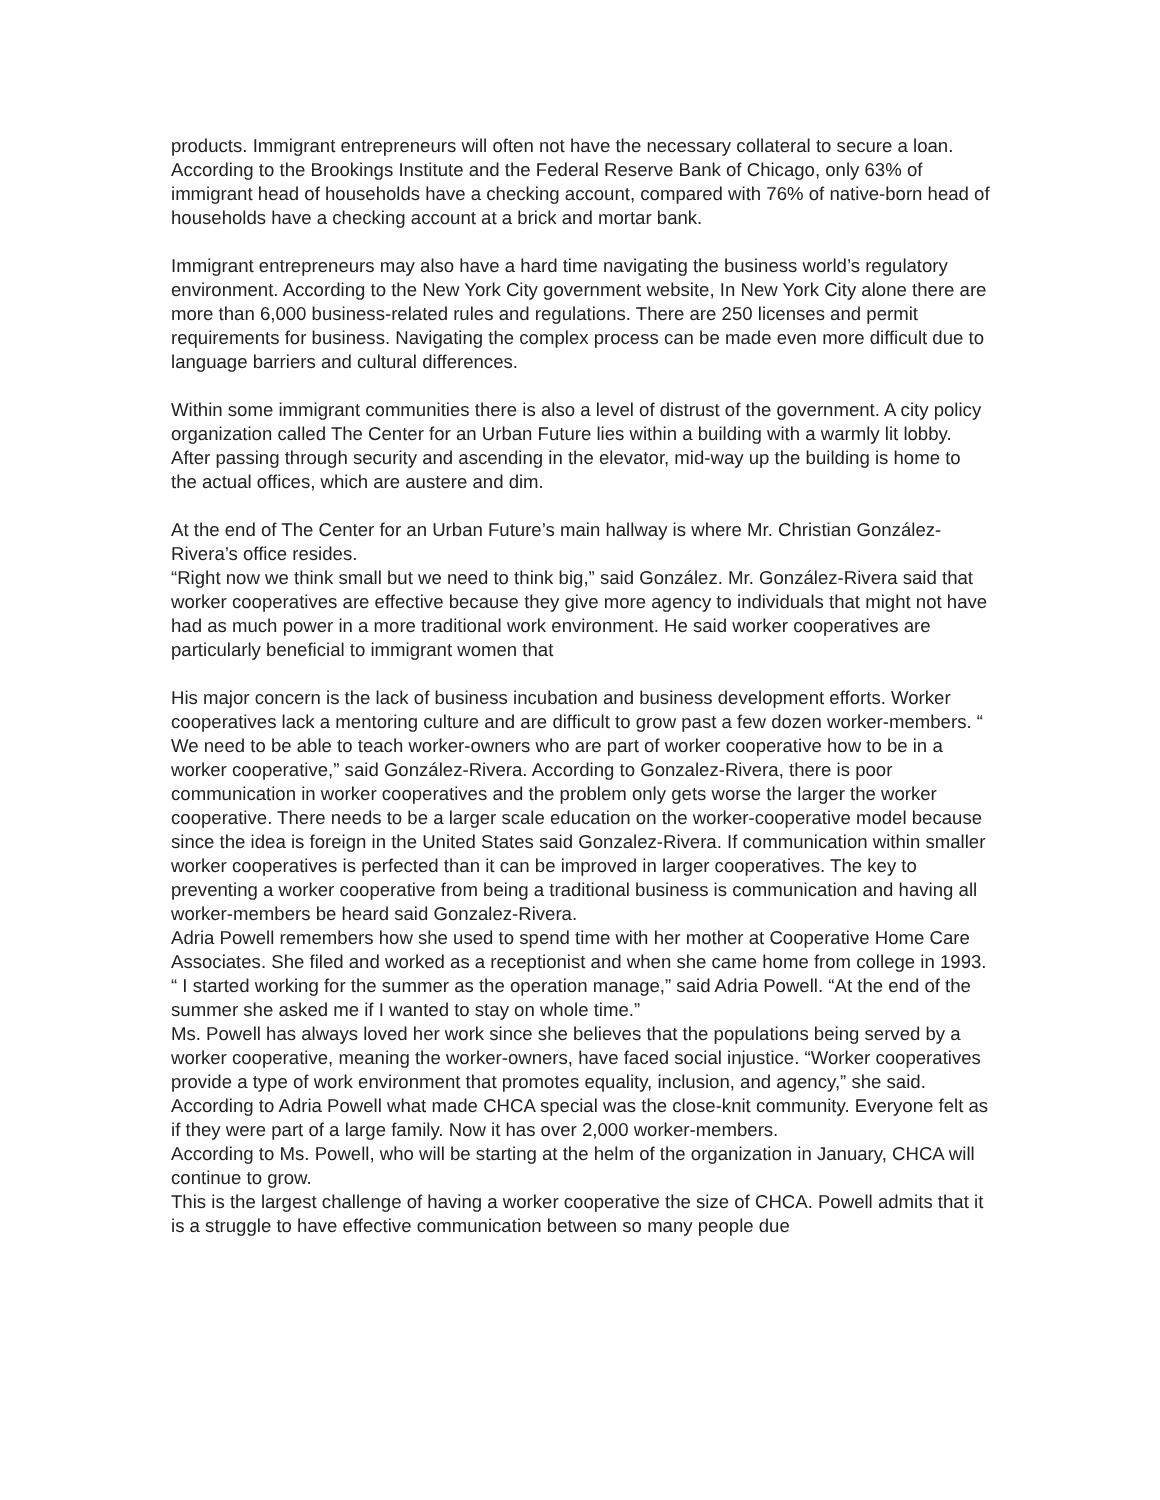products. Immigrant entrepreneurs will often not have the necessary collateral to secure a loan. According to the Brookings Institute and the Federal Reserve Bank of Chicago, only 63% of immigrant head of households have a checking account, compared with 76% of native-born head of households have a checking account at a brick and mortar bank.
Immigrant entrepreneurs may also have a hard time navigating the business world’s regulatory environment. According to the New York City government website, In New York City alone there are more than 6,000 business-related rules and regulations. There are 250 licenses and permit requirements for business. Navigating the complex process can be made even more difficult due to language barriers and cultural differences.
Within some immigrant communities there is also a level of distrust of the government. A city policy organization called The Center for an Urban Future lies within a building with a warmly lit lobby. After passing through security and ascending in the elevator, mid-way up the building is home to the actual offices, which are austere and dim.
At the end of The Center for an Urban Future’s main hallway is where Mr. Christian González-Rivera’s office resides.
“Right now we think small but we need to think big,” said González. Mr. González-Rivera said that worker cooperatives are effective because they give more agency to individuals that might not have had as much power in a more traditional work environment. He said worker cooperatives are particularly beneficial to immigrant women that
His major concern is the lack of business incubation and business development efforts. Worker cooperatives lack a mentoring culture and are difficult to grow past a few dozen worker-members. “ We need to be able to teach worker-owners who are part of worker cooperative how to be in a worker cooperative,” said González-Rivera. According to Gonzalez-Rivera, there is poor communication in worker cooperatives and the problem only gets worse the larger the worker cooperative. There needs to be a larger scale education on the worker-cooperative model because since the idea is foreign in the United States said Gonzalez-Rivera. If communication within smaller worker cooperatives is perfected than it can be improved in larger cooperatives. The key to preventing a worker cooperative from being a traditional business is communication and having all worker-members be heard said Gonzalez-Rivera.
Adria Powell remembers how she used to spend time with her mother at Cooperative Home Care Associates. She filed and worked as a receptionist and when she came home from college in 1993. “ I started working for the summer as the operation manage,” said Adria Powell. “At the end of the summer she asked me if I wanted to stay on whole time.”
Ms. Powell has always loved her work since she believes that the populations being served by a worker cooperative, meaning the worker-owners, have faced social injustice. “Worker cooperatives provide a type of work environment that promotes equality, inclusion, and agency,” she said.
According to Adria Powell what made CHCA special was the close-knit community. Everyone felt as if they were part of a large family. Now it has over 2,000 worker-members.
According to Ms. Powell, who will be starting at the helm of the organization in January, CHCA will continue to grow.
This is the largest challenge of having a worker cooperative the size of CHCA. Powell admits that it is a struggle to have effective communication between so many people due